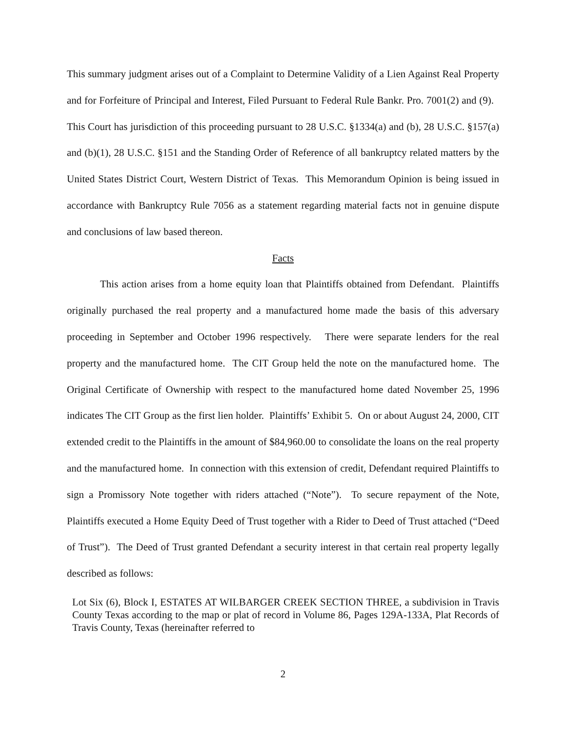This summary judgment arises out of a Complaint to Determine Validity of a Lien Against Real Property and for Forfeiture of Principal and Interest, Filed Pursuant to Federal Rule Bankr. Pro. 7001(2) and (9). This Court has jurisdiction of this proceeding pursuant to 28 U.S.C. §1334(a) and (b), 28 U.S.C. §157(a) and (b)(1), 28 U.S.C. §151 and the Standing Order of Reference of all bankruptcy related matters by the United States District Court, Western District of Texas. This Memorandum Opinion is being issued in accordance with Bankruptcy Rule 7056 as a statement regarding material facts not in genuine dispute and conclusions of law based thereon.
Facts
This action arises from a home equity loan that Plaintiffs obtained from Defendant. Plaintiffs originally purchased the real property and a manufactured home made the basis of this adversary proceeding in September and October 1996 respectively. There were separate lenders for the real property and the manufactured home. The CIT Group held the note on the manufactured home. The Original Certificate of Ownership with respect to the manufactured home dated November 25, 1996 indicates The CIT Group as the first lien holder. Plaintiffs’ Exhibit 5. On or about August 24, 2000, CIT extended credit to the Plaintiffs in the amount of $84,960.00 to consolidate the loans on the real property and the manufactured home. In connection with this extension of credit, Defendant required Plaintiffs to sign a Promissory Note together with riders attached (“Note”). To secure repayment of the Note, Plaintiffs executed a Home Equity Deed of Trust together with a Rider to Deed of Trust attached (“Deed of Trust”). The Deed of Trust granted Defendant a security interest in that certain real property legally described as follows:
Lot Six (6), Block I, ESTATES AT WILBARGER CREEK SECTION THREE, a subdivision in Travis County Texas according to the map or plat of record in Volume 86, Pages 129A-133A, Plat Records of Travis County, Texas (hereinafter referred to
2